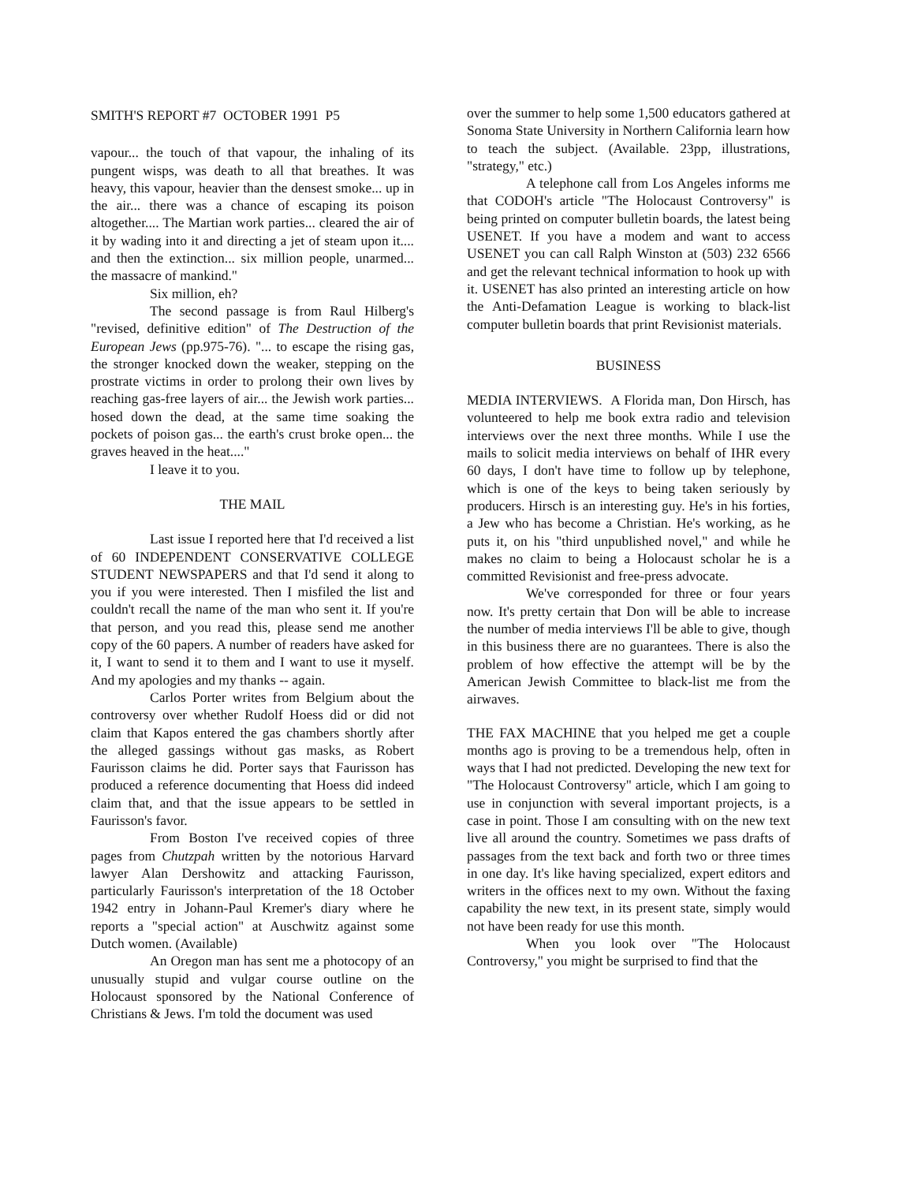SMITH'S REPORT #7 OCTOBER 1991 P5
vapour... the touch of that vapour, the inhaling of its pungent wisps, was death to all that breathes. It was heavy, this vapour, heavier than the densest smoke... up in the air... there was a chance of escaping its poison altogether.... The Martian work parties... cleared the air of it by wading into it and directing a jet of steam upon it.... and then the extinction... six million people, unarmed... the massacre of mankind."
Six million, eh?
The second passage is from Raul Hilberg's "revised, definitive edition" of The Destruction of the European Jews (pp.975-76). "... to escape the rising gas, the stronger knocked down the weaker, stepping on the prostrate victims in order to prolong their own lives by reaching gas-free layers of air... the Jewish work parties... hosed down the dead, at the same time soaking the pockets of poison gas... the earth's crust broke open... the graves heaved in the heat...."
I leave it to you.
THE MAIL
Last issue I reported here that I'd received a list of 60 INDEPENDENT CONSERVATIVE COLLEGE STUDENT NEWSPAPERS and that I'd send it along to you if you were interested. Then I misfiled the list and couldn't recall the name of the man who sent it. If you're that person, and you read this, please send me another copy of the 60 papers. A number of readers have asked for it, I want to send it to them and I want to use it myself. And my apologies and my thanks -- again.
Carlos Porter writes from Belgium about the controversy over whether Rudolf Hoess did or did not claim that Kapos entered the gas chambers shortly after the alleged gassings without gas masks, as Robert Faurisson claims he did. Porter says that Faurisson has produced a reference documenting that Hoess did indeed claim that, and that the issue appears to be settled in Faurisson's favor.
From Boston I've received copies of three pages from Chutzpah written by the notorious Harvard lawyer Alan Dershowitz and attacking Faurisson, particularly Faurisson's interpretation of the 18 October 1942 entry in Johann-Paul Kremer's diary where he reports a "special action" at Auschwitz against some Dutch women. (Available)
An Oregon man has sent me a photocopy of an unusually stupid and vulgar course outline on the Holocaust sponsored by the National Conference of Christians & Jews. I'm told the document was used
over the summer to help some 1,500 educators gathered at Sonoma State University in Northern California learn how to teach the subject. (Available. 23pp, illustrations, "strategy," etc.)
A telephone call from Los Angeles informs me that CODOH's article "The Holocaust Controversy" is being printed on computer bulletin boards, the latest being USENET. If you have a modem and want to access USENET you can call Ralph Winston at (503) 232 6566 and get the relevant technical information to hook up with it. USENET has also printed an interesting article on how the Anti-Defamation League is working to black-list computer bulletin boards that print Revisionist materials.
BUSINESS
MEDIA INTERVIEWS. A Florida man, Don Hirsch, has volunteered to help me book extra radio and television interviews over the next three months. While I use the mails to solicit media interviews on behalf of IHR every 60 days, I don't have time to follow up by telephone, which is one of the keys to being taken seriously by producers. Hirsch is an interesting guy. He's in his forties, a Jew who has become a Christian. He's working, as he puts it, on his "third unpublished novel," and while he makes no claim to being a Holocaust scholar he is a committed Revisionist and free-press advocate.
We've corresponded for three or four years now. It's pretty certain that Don will be able to increase the number of media interviews I'll be able to give, though in this business there are no guarantees. There is also the problem of how effective the attempt will be by the American Jewish Committee to black-list me from the airwaves.
THE FAX MACHINE that you helped me get a couple months ago is proving to be a tremendous help, often in ways that I had not predicted. Developing the new text for "The Holocaust Controversy" article, which I am going to use in conjunction with several important projects, is a case in point. Those I am consulting with on the new text live all around the country. Sometimes we pass drafts of passages from the text back and forth two or three times in one day. It's like having specialized, expert editors and writers in the offices next to my own. Without the faxing capability the new text, in its present state, simply would not have been ready for use this month.
When you look over "The Holocaust Controversy," you might be surprised to find that the